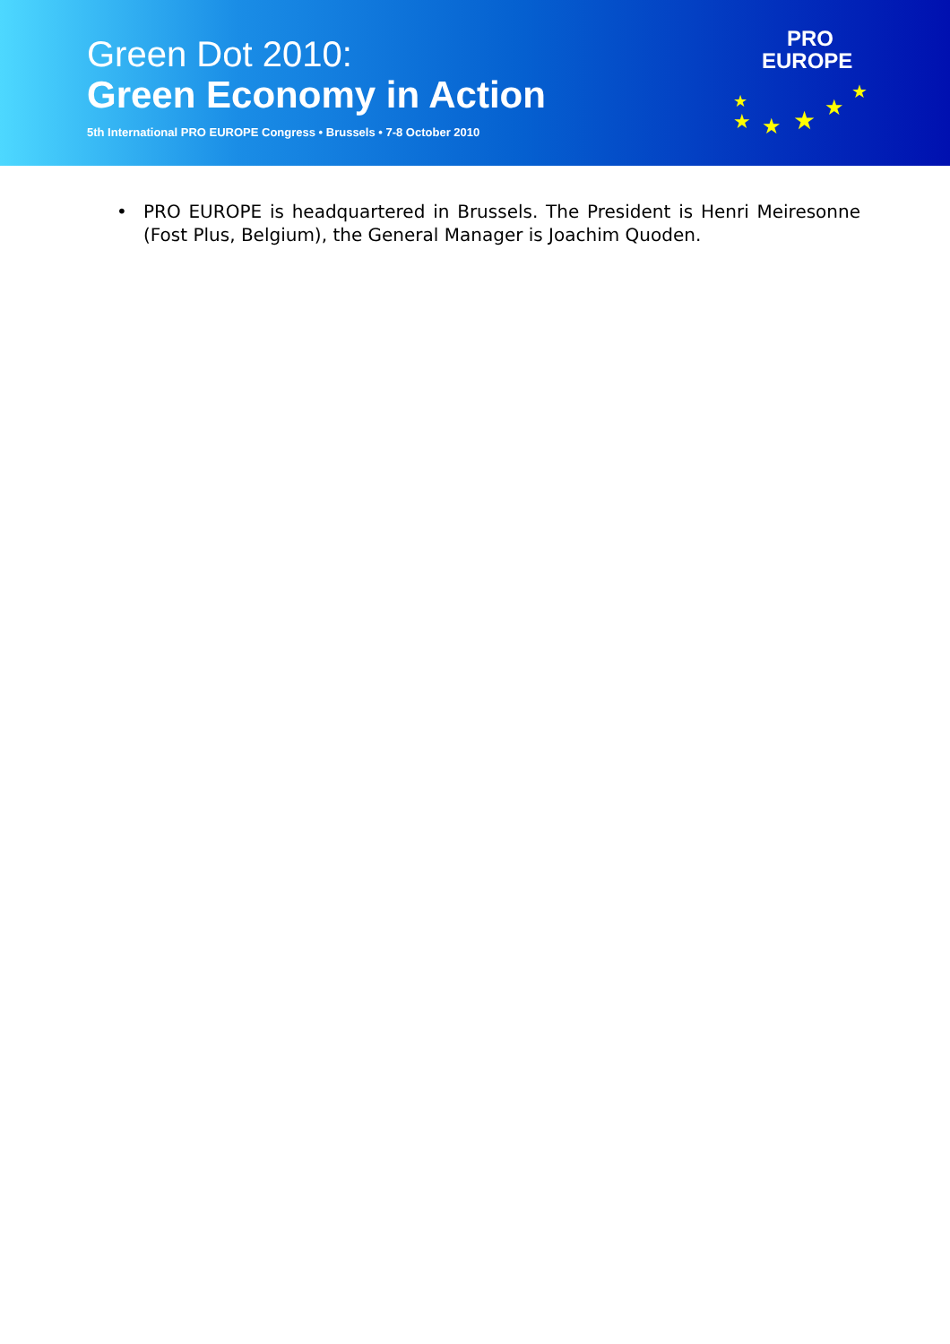Green Dot 2010:
Green Economy in Action
5th International PRO EUROPE Congress • Brussels • 7-8 October 2010
PRO
EUROPE
★
★ ★ ★ ★
★
• PRO EUROPE is headquartered in Brussels. The President is Henri Meiresonne (Fost Plus, Belgium), the General Manager is Joachim Quoden.